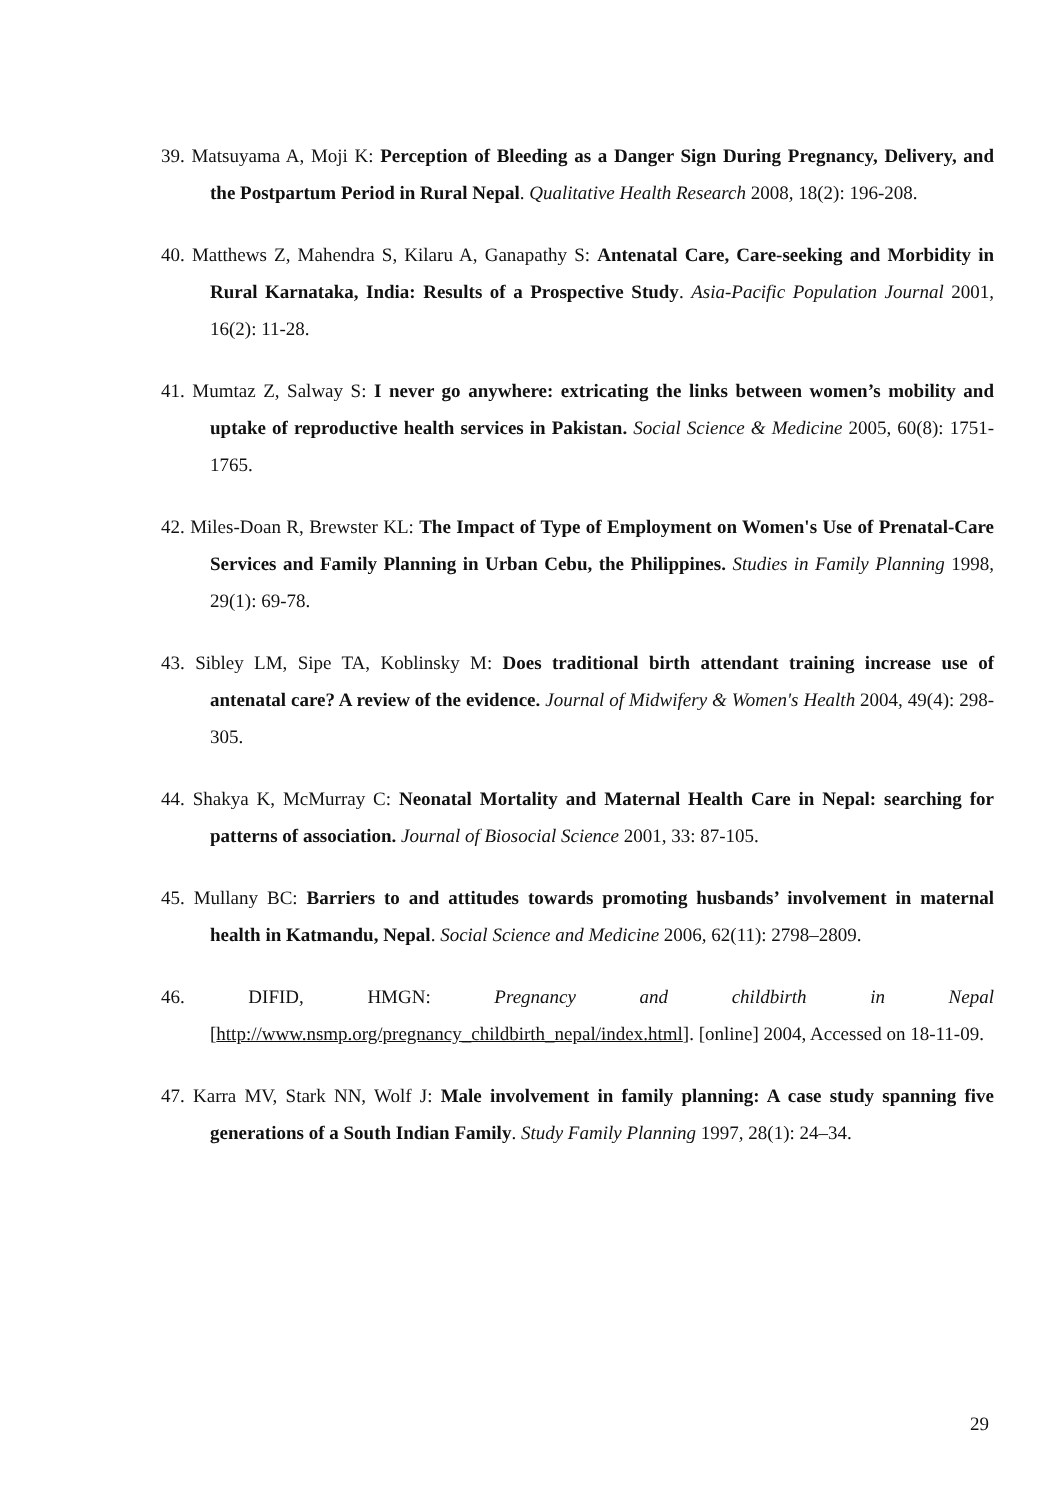39. Matsuyama A, Moji K: Perception of Bleeding as a Danger Sign During Pregnancy, Delivery, and the Postpartum Period in Rural Nepal. Qualitative Health Research 2008, 18(2): 196-208.
40. Matthews Z, Mahendra S, Kilaru A, Ganapathy S: Antenatal Care, Care-seeking and Morbidity in Rural Karnataka, India: Results of a Prospective Study. Asia-Pacific Population Journal 2001, 16(2): 11-28.
41. Mumtaz Z, Salway S: I never go anywhere: extricating the links between women’s mobility and uptake of reproductive health services in Pakistan. Social Science & Medicine 2005, 60(8): 1751-1765.
42. Miles-Doan R, Brewster KL: The Impact of Type of Employment on Women's Use of Prenatal-Care Services and Family Planning in Urban Cebu, the Philippines. Studies in Family Planning 1998, 29(1): 69-78.
43. Sibley LM, Sipe TA, Koblinsky M: Does traditional birth attendant training increase use of antenatal care? A review of the evidence. Journal of Midwifery & Women's Health 2004, 49(4): 298-305.
44. Shakya K, McMurray C: Neonatal Mortality and Maternal Health Care in Nepal: searching for patterns of association. Journal of Biosocial Science 2001, 33: 87-105.
45. Mullany BC: Barriers to and attitudes towards promoting husbands’ involvement in maternal health in Katmandu, Nepal. Social Science and Medicine 2006, 62(11): 2798–2809.
46. DIFID, HMGN: Pregnancy and childbirth in Nepal [http://www.nsmp.org/pregnancy_childbirth_nepal/index.html]. [online] 2004, Accessed on 18-11-09.
47. Karra MV, Stark NN, Wolf J: Male involvement in family planning: A case study spanning five generations of a South Indian Family. Study Family Planning 1997, 28(1): 24–34.
29